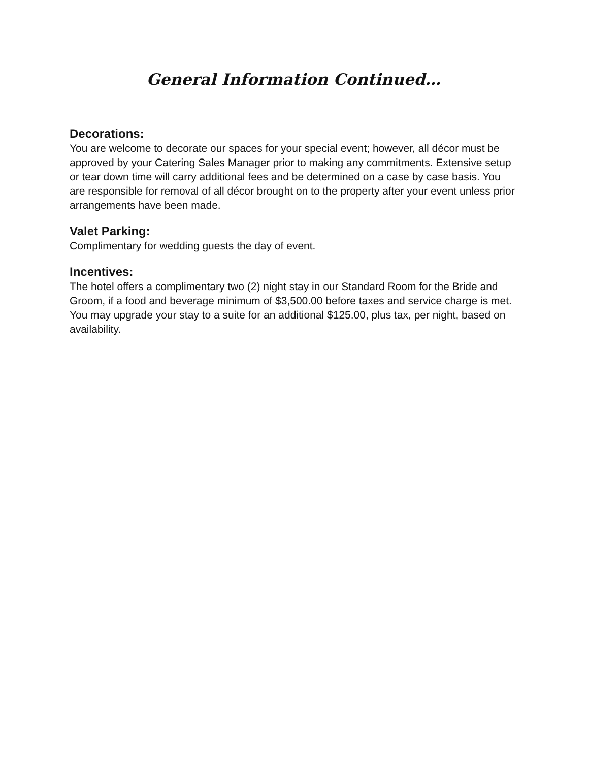General Information Continued…
Decorations:
You are welcome to decorate our spaces for your special event; however, all décor must be approved by your Catering Sales Manager prior to making any commitments. Extensive setup or tear down time will carry additional fees and be determined on a case by case basis. You are responsible for removal of all décor brought on to the property after your event unless prior arrangements have been made.
Valet Parking:
Complimentary for wedding guests the day of event.
Incentives:
The hotel offers a complimentary two (2) night stay in our Standard Room for the Bride and Groom, if a food and beverage minimum of $3,500.00 before taxes and service charge is met. You may upgrade your stay to a suite for an additional $125.00, plus tax, per night, based on availability.